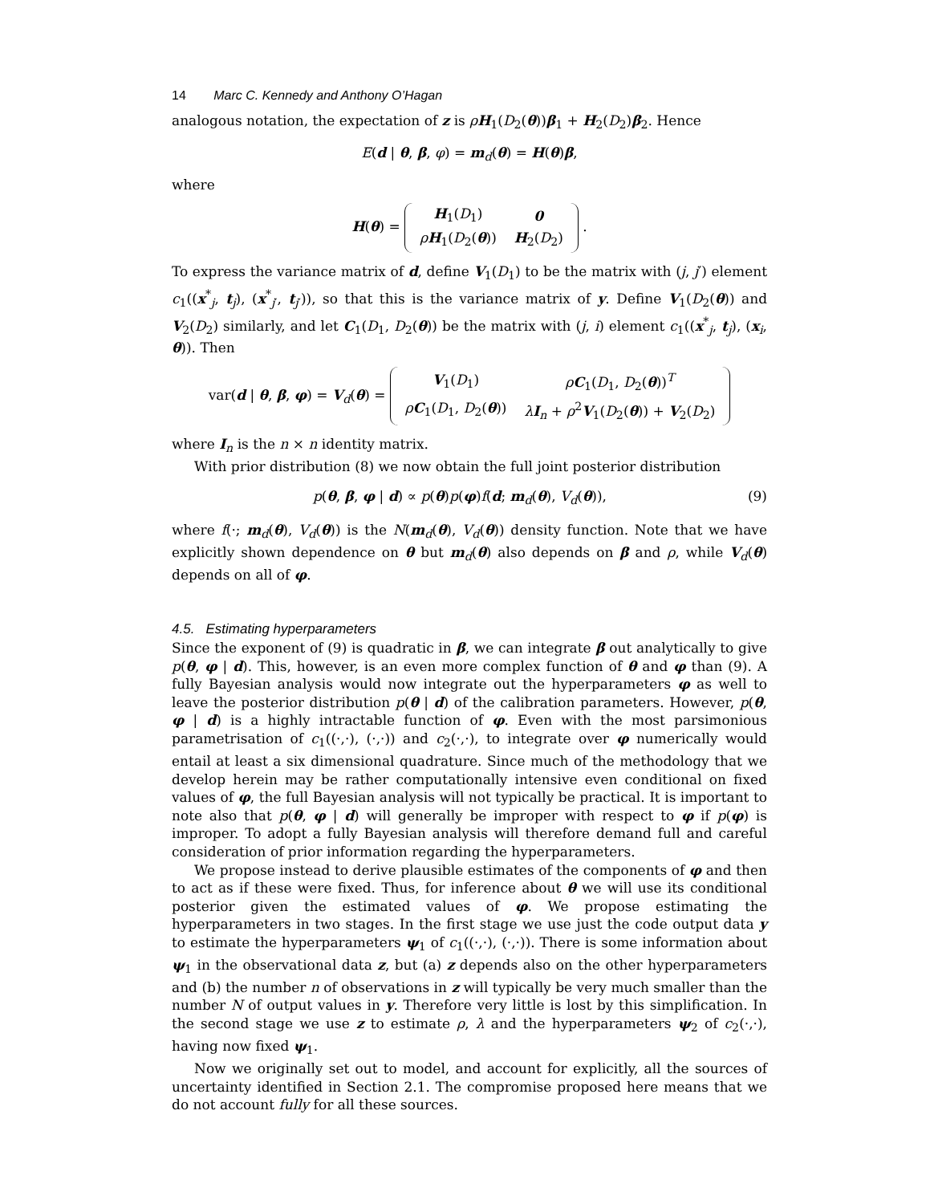14 Marc C. Kennedy and Anthony O’Hagan
analogous notation, the expectation of z is ρH<sub>1</sub>(D<sub>2</sub>(θ))β<sub>1</sub> + H<sub>2</sub>(D<sub>2</sub>)β<sub>2</sub>. Hence
E(d | θ, β, φ) = m<sub>d</sub>(θ) = H(θ)β,
where
H(θ) =
| H<sub>1</sub>( D<sub>1</sub>) | 0 |
| ρ H<sub>1</sub>( D<sub>2</sub>( θ )) | H<sub>2</sub>( D<sub>2</sub>) |
.
To express the variance matrix of d, define V<sub>1</sub>(D<sub>1</sub>) to be the matrix with (j, j′) element c<sub>1</sub>((x<sup>*</sup><sub>j</sub>, t<sub>j</sub>), (x<sup>*</sup><sub>j′</sub>, t<sub>j′</sub>)), so that this is the variance matrix of y. Define V<sub>1</sub>(D<sub>2</sub>(θ)) and V<sub>2</sub>(D<sub>2</sub>) similarly, and let C<sub>1</sub>(D<sub>1</sub>, D<sub>2</sub>(θ)) be the matrix with (j, i) element c<sub>1</sub>((x<sup>*</sup><sub>j</sub>, t<sub>j</sub>), (x<sub>i</sub>, θ)). Then
var(d | θ, β, φ) = V<sub>d</sub>(θ) =
| V<sub>1</sub>( D<sub>1</sub>) | ρ C<sub>1</sub>( D<sub>1</sub>, D<sub>2</sub>( θ ))<sup>T</sup> |
| ρ C<sub>1</sub>( D<sub>1</sub>, D<sub>2</sub>( θ )) | λ I<sub>n</sub> + ρ<sup>2</sup> V<sub>1</sub>( D<sub>2</sub>( θ )) + V<sub>2</sub>( D<sub>2</sub>) |
where I<sub>n</sub> is the n × n identity matrix.
With prior distribution (8) we now obtain the full joint posterior distribution
p(θ, β, φ | d) ∝ p(θ)p(φ)f(d; m<sub>d</sub>(θ), V<sub>d</sub>(θ)), (9)
where f(·; m<sub>d</sub>(θ), V<sub>d</sub>(θ)) is the N(m<sub>d</sub>(θ), V<sub>d</sub>(θ)) density function. Note that we have explicitly shown dependence on θ but m<sub>d</sub>(θ) also depends on β and ρ, while V<sub>d</sub>(θ) depends on all of φ.
4.5. Estimating hyperparameters
Since the exponent of (9) is quadratic in β, we can integrate β out analytically to give p(θ, φ | d). This, however, is an even more complex function of θ and φ than (9). A fully Bayesian analysis would now integrate out the hyperparameters φ as well to leave the posterior distribution p(θ | d) of the calibration parameters. However, p(θ, φ | d) is a highly intractable function of φ. Even with the most parsimonious parametrisation of c<sub>1</sub>((·,·), (·,·)) and c<sub>2</sub>(·,·), to integrate over φ numerically would entail at least a six dimensional quadrature. Since much of the methodology that we develop herein may be rather computationally intensive even conditional on fixed values of φ, the full Bayesian analysis will not typically be practical. It is important to note also that p(θ, φ | d) will generally be improper with respect to φ if p(φ) is improper. To adopt a fully Bayesian analysis will therefore demand full and careful consideration of prior information regarding the hyperparameters.
We propose instead to derive plausible estimates of the components of φ and then to act as if these were fixed. Thus, for inference about θ we will use its conditional posterior given the estimated values of φ. We propose estimating the hyperparameters in two stages. In the first stage we use just the code output data y to estimate the hyperparameters ψ<sub>1</sub> of c<sub>1</sub>((·,·), (·,·)). There is some information about ψ<sub>1</sub> in the observational data z, but (a) z depends also on the other hyperparameters and (b) the number n of observations in z will typically be very much smaller than the number N of output values in y. Therefore very little is lost by this simplification. In the second stage we use z to estimate ρ, λ and the hyperparameters ψ<sub>2</sub> of c<sub>2</sub>(·,·), having now fixed ψ<sub>1</sub>.
Now we originally set out to model, and account for explicitly, all the sources of uncertainty identified in Section 2.1. The compromise proposed here means that we do not account fully for all these sources.